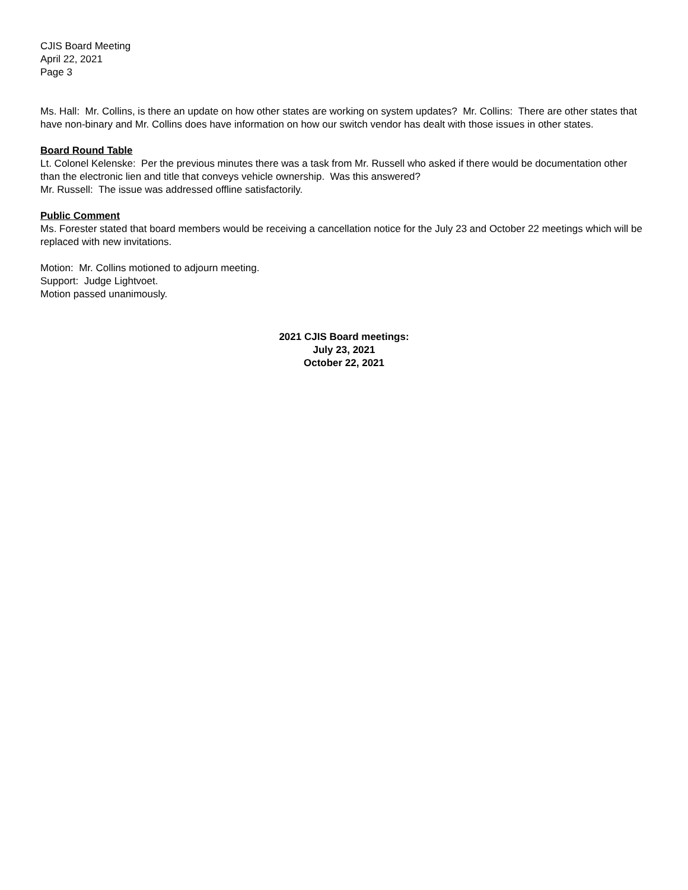CJIS Board Meeting
April 22, 2021
Page 3
Ms. Hall: Mr. Collins, is there an update on how other states are working on system updates? Mr. Collins: There are other states that have non-binary and Mr. Collins does have information on how our switch vendor has dealt with those issues in other states.
Board Round Table
Lt. Colonel Kelenske: Per the previous minutes there was a task from Mr. Russell who asked if there would be documentation other than the electronic lien and title that conveys vehicle ownership. Was this answered?
Mr. Russell: The issue was addressed offline satisfactorily.
Public Comment
Ms. Forester stated that board members would be receiving a cancellation notice for the July 23 and October 22 meetings which will be replaced with new invitations.
Motion: Mr. Collins motioned to adjourn meeting.
Support: Judge Lightvoet.
Motion passed unanimously.
2021 CJIS Board meetings:
July 23, 2021
October 22, 2021